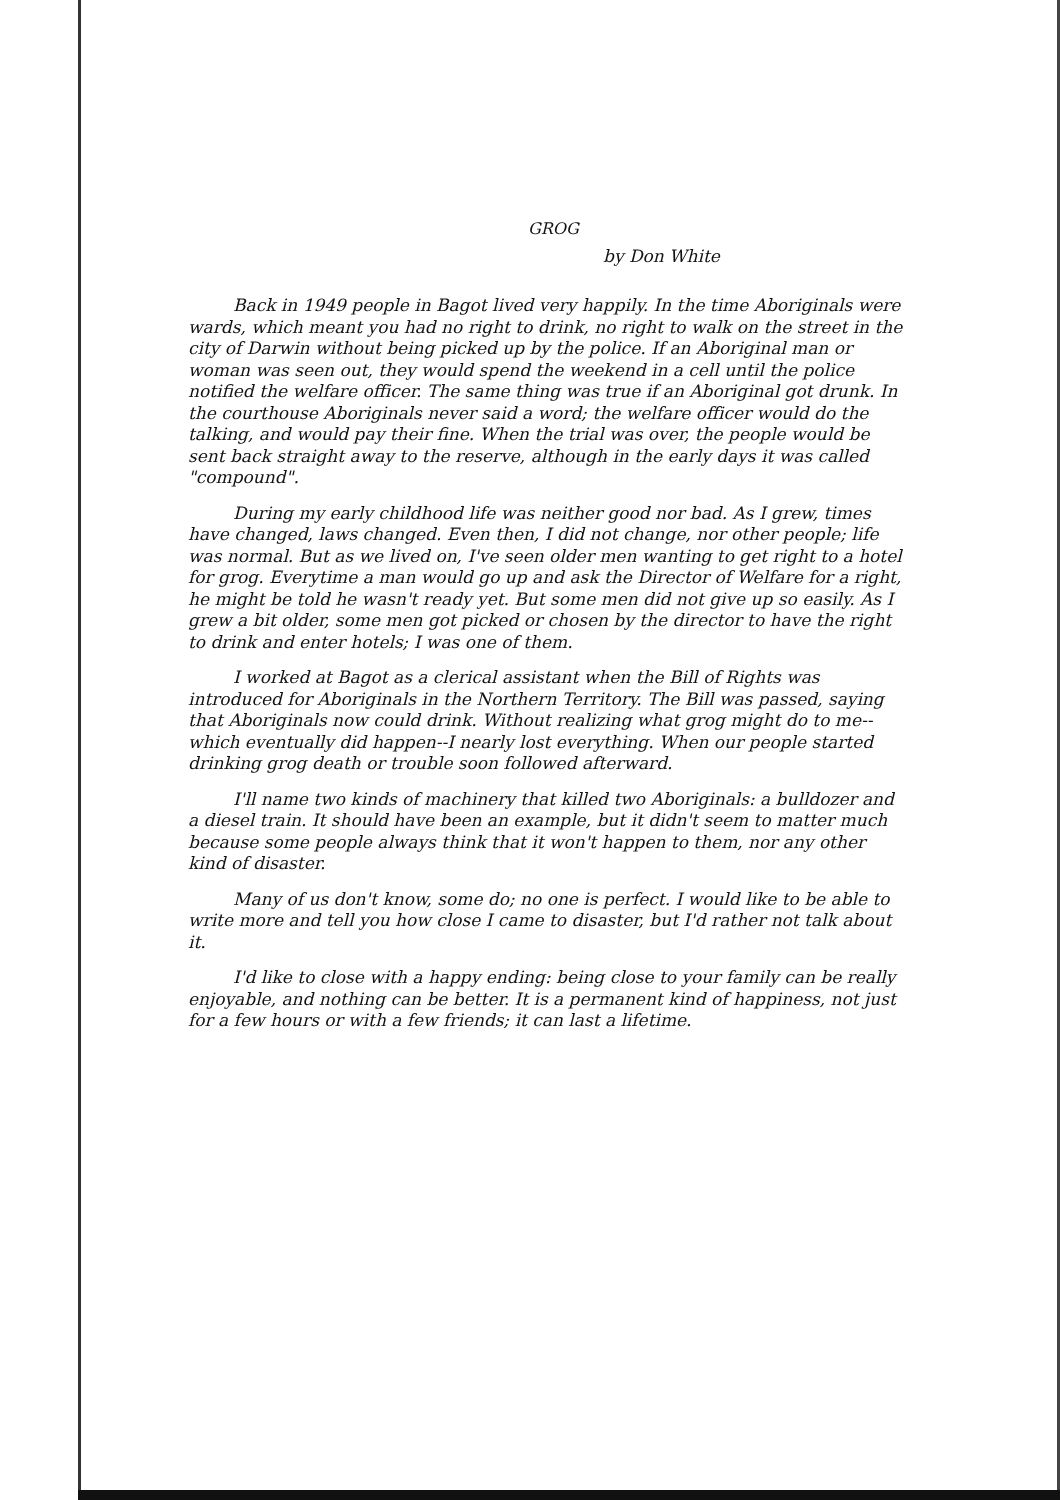GROG
by Don White
Back in 1949 people in Bagot lived very happily. In the time Aboriginals were wards, which meant you had no right to drink, no right to walk on the street in the city of Darwin without being picked up by the police. If an Aboriginal man or woman was seen out, they would spend the weekend in a cell until the police notified the welfare officer. The same thing was true if an Aboriginal got drunk. In the courthouse Aboriginals never said a word; the welfare officer would do the talking, and would pay their fine. When the trial was over, the people would be sent back straight away to the reserve, although in the early days it was called "compound".
During my early childhood life was neither good nor bad. As I grew, times have changed, laws changed. Even then, I did not change, nor other people; life was normal. But as we lived on, I've seen older men wanting to get right to a hotel for grog. Everytime a man would go up and ask the Director of Welfare for a right, he might be told he wasn't ready yet. But some men did not give up so easily. As I grew a bit older, some men got picked or chosen by the director to have the right to drink and enter hotels; I was one of them.
I worked at Bagot as a clerical assistant when the Bill of Rights was introduced for Aboriginals in the Northern Territory. The Bill was passed, saying that Aboriginals now could drink. Without realizing what grog might do to me--which eventually did happen--I nearly lost everything. When our people started drinking grog death or trouble soon followed afterward.
I'll name two kinds of machinery that killed two Aboriginals: a bulldozer and a diesel train. It should have been an example, but it didn't seem to matter much because some people always think that it won't happen to them, nor any other kind of disaster.
Many of us don't know, some do; no one is perfect. I would like to be able to write more and tell you how close I came to disaster, but I'd rather not talk about it.
I'd like to close with a happy ending: being close to your family can be really enjoyable, and nothing can be better. It is a permanent kind of happiness, not just for a few hours or with a few friends; it can last a lifetime.